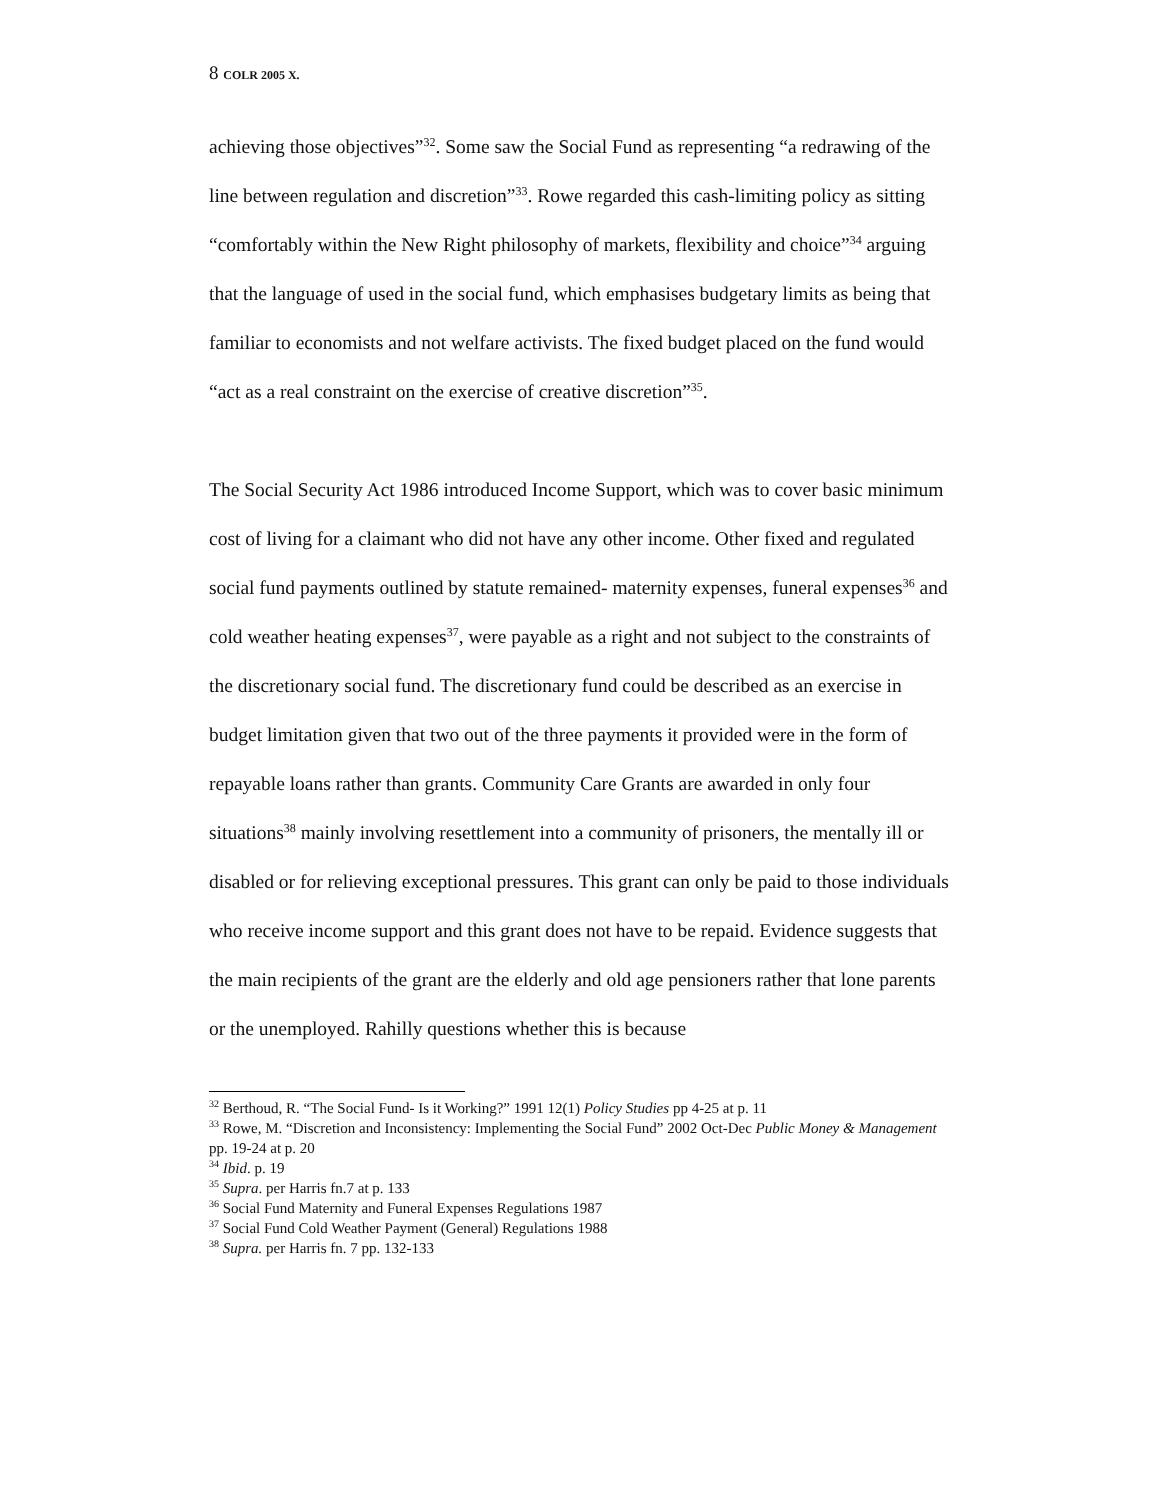8 COLR 2005 X.
achieving those objectives”<sup>32</sup>. Some saw the Social Fund as representing “a redrawing of the line between regulation and discretion”<sup>33</sup>. Rowe regarded this cash-limiting policy as sitting “comfortably within the New Right philosophy of markets, flexibility and choice”<sup>34</sup> arguing that the language of used in the social fund, which emphasises budgetary limits as being that familiar to economists and not welfare activists. The fixed budget placed on the fund would “act as a real constraint on the exercise of creative discretion”<sup>35</sup>.
The Social Security Act 1986 introduced Income Support, which was to cover basic minimum cost of living for a claimant who did not have any other income. Other fixed and regulated social fund payments outlined by statute remained- maternity expenses, funeral expenses<sup>36</sup> and cold weather heating expenses<sup>37</sup>, were payable as a right and not subject to the constraints of the discretionary social fund. The discretionary fund could be described as an exercise in budget limitation given that two out of the three payments it provided were in the form of repayable loans rather than grants. Community Care Grants are awarded in only four situations<sup>38</sup> mainly involving resettlement into a community of prisoners, the mentally ill or disabled or for relieving exceptional pressures. This grant can only be paid to those individuals who receive income support and this grant does not have to be repaid. Evidence suggests that the main recipients of the grant are the elderly and old age pensioners rather that lone parents or the unemployed. Rahilly questions whether this is because
<sup>32</sup> Berthoud, R. “The Social Fund- Is it Working?” 1991 12(1) Policy Studies pp 4-25 at p. 11
<sup>33</sup> Rowe, M. “Discretion and Inconsistency: Implementing the Social Fund” 2002 Oct-Dec Public Money & Management pp. 19-24 at p. 20
<sup>34</sup> Ibid. p. 19
<sup>35</sup> Supra. per Harris fn.7 at p. 133
<sup>36</sup> Social Fund Maternity and Funeral Expenses Regulations 1987
<sup>37</sup> Social Fund Cold Weather Payment (General) Regulations 1988
<sup>38</sup> Supra. per Harris fn. 7 pp. 132-133